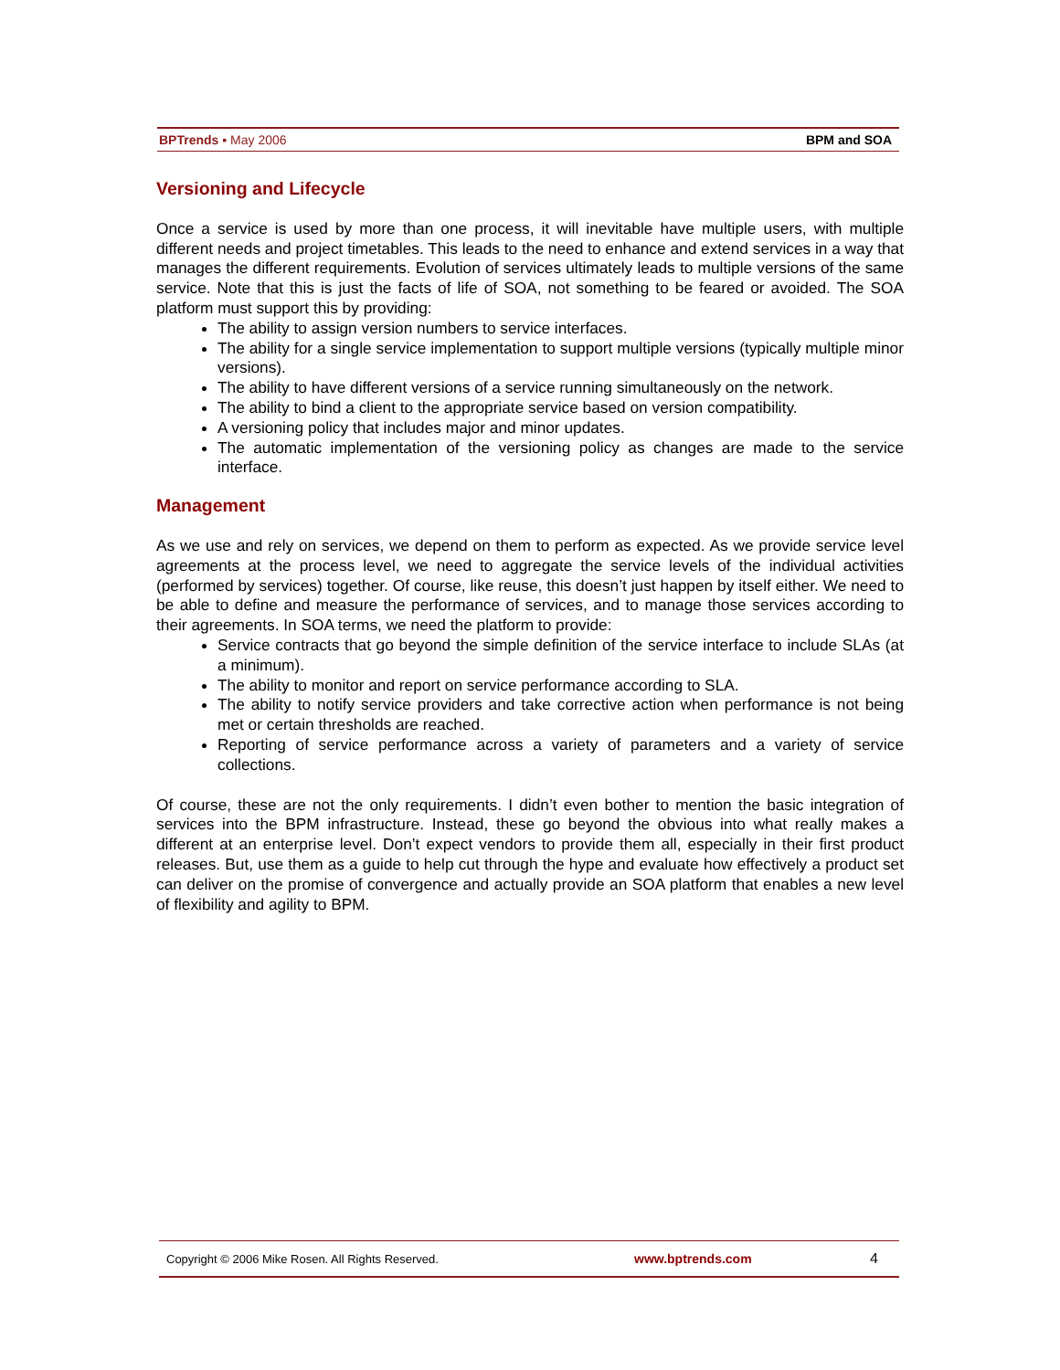BPTrends ▪ May 2006 BPM and SOA
Versioning and Lifecycle
Once a service is used by more than one process, it will inevitable have multiple users, with multiple different needs and project timetables. This leads to the need to enhance and extend services in a way that manages the different requirements. Evolution of services ultimately leads to multiple versions of the same service. Note that this is just the facts of life of SOA, not something to be feared or avoided. The SOA platform must support this by providing:
The ability to assign version numbers to service interfaces.
The ability for a single service implementation to support multiple versions (typically multiple minor versions).
The ability to have different versions of a service running simultaneously on the network.
The ability to bind a client to the appropriate service based on version compatibility.
A versioning policy that includes major and minor updates.
The automatic implementation of the versioning policy as changes are made to the service interface.
Management
As we use and rely on services, we depend on them to perform as expected. As we provide service level agreements at the process level, we need to aggregate the service levels of the individual activities (performed by services) together. Of course, like reuse, this doesn’t just happen by itself either. We need to be able to define and measure the performance of services, and to manage those services according to their agreements. In SOA terms, we need the platform to provide:
Service contracts that go beyond the simple definition of the service interface to include SLAs (at a minimum).
The ability to monitor and report on service performance according to SLA.
The ability to notify service providers and take corrective action when performance is not being met or certain thresholds are reached.
Reporting of service performance across a variety of parameters and a variety of service collections.
Of course, these are not the only requirements. I didn’t even bother to mention the basic integration of services into the BPM infrastructure. Instead, these go beyond the obvious into what really makes a different at an enterprise level. Don’t expect vendors to provide them all, especially in their first product releases. But, use them as a guide to help cut through the hype and evaluate how effectively a product set can deliver on the promise of convergence and actually provide an SOA platform that enables a new level of flexibility and agility to BPM.
Copyright © 2006 Mike Rosen. All Rights Reserved. www.bptrends.com 4